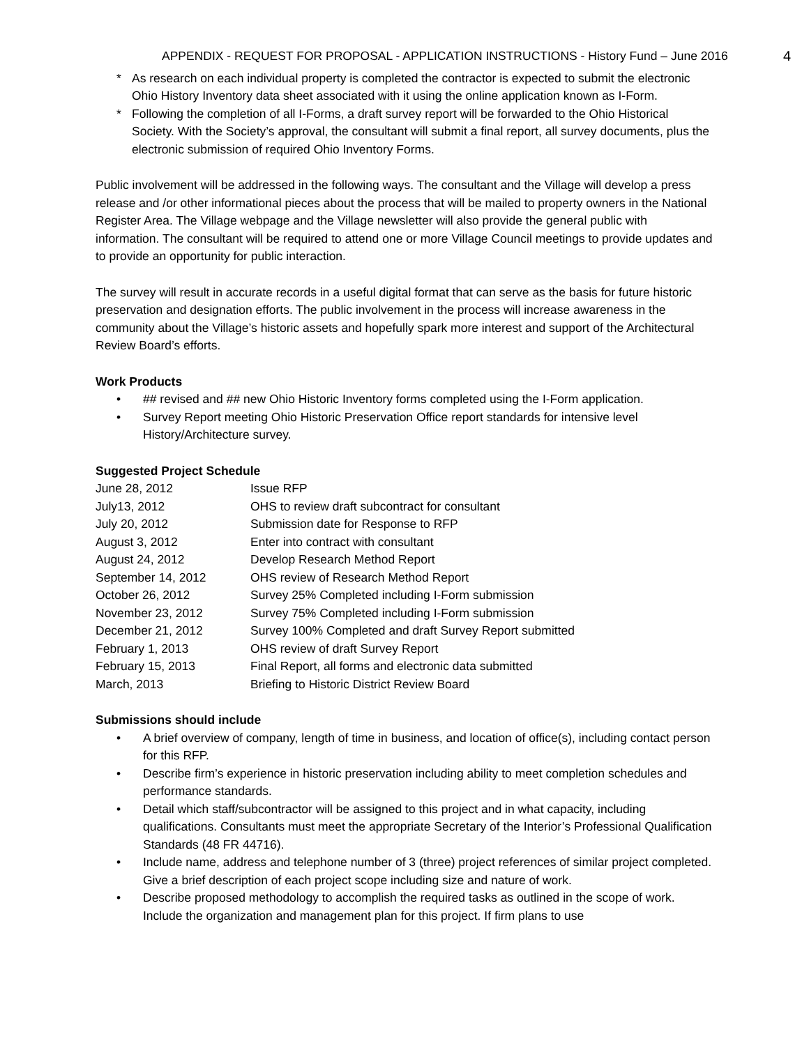APPENDIX - REQUEST FOR PROPOSAL - APPLICATION INSTRUCTIONS - History Fund – June 2016 4
* As research on each individual property is completed the contractor is expected to submit the electronic Ohio History Inventory data sheet associated with it using the online application known as I-Form.
* Following the completion of all I-Forms, a draft survey report will be forwarded to the Ohio Historical Society. With the Society’s approval, the consultant will submit a final report, all survey documents, plus the electronic submission of required Ohio Inventory Forms.
Public involvement will be addressed in the following ways. The consultant and the Village will develop a press release and /or other informational pieces about the process that will be mailed to property owners in the National Register Area. The Village webpage and the Village newsletter will also provide the general public with information. The consultant will be required to attend one or more Village Council meetings to provide updates and to provide an opportunity for public interaction.
The survey will result in accurate records in a useful digital format that can serve as the basis for future historic preservation and designation efforts. The public involvement in the process will increase awareness in the community about the Village’s historic assets and hopefully spark more interest and support of the Architectural Review Board’s efforts.
Work Products
• ## revised and ## new Ohio Historic Inventory forms completed using the I-Form application.
• Survey Report meeting Ohio Historic Preservation Office report standards for intensive level History/Architecture survey.
Suggested Project Schedule
| June 28, 2012 | Issue RFP |
| July13, 2012 | OHS to review draft subcontract for consultant |
| July 20, 2012 | Submission date for Response to RFP |
| August 3, 2012 | Enter into contract with consultant |
| August 24, 2012 | Develop Research Method Report |
| September 14, 2012 | OHS review of Research Method Report |
| October 26, 2012 | Survey 25% Completed including I-Form submission |
| November 23, 2012 | Survey 75% Completed including I-Form submission |
| December 21, 2012 | Survey 100% Completed and draft Survey Report submitted |
| February 1, 2013 | OHS review of draft Survey Report |
| February 15, 2013 | Final Report, all forms and electronic data submitted |
| March, 2013 | Briefing to Historic District Review Board |
Submissions should include
• A brief overview of company, length of time in business, and location of office(s), including contact person for this RFP.
• Describe firm’s experience in historic preservation including ability to meet completion schedules and performance standards.
• Detail which staff/subcontractor will be assigned to this project and in what capacity, including qualifications. Consultants must meet the appropriate Secretary of the Interior’s Professional Qualification Standards (48 FR 44716).
• Include name, address and telephone number of 3 (three) project references of similar project completed. Give a brief description of each project scope including size and nature of work.
• Describe proposed methodology to accomplish the required tasks as outlined in the scope of work. Include the organization and management plan for this project. If firm plans to use